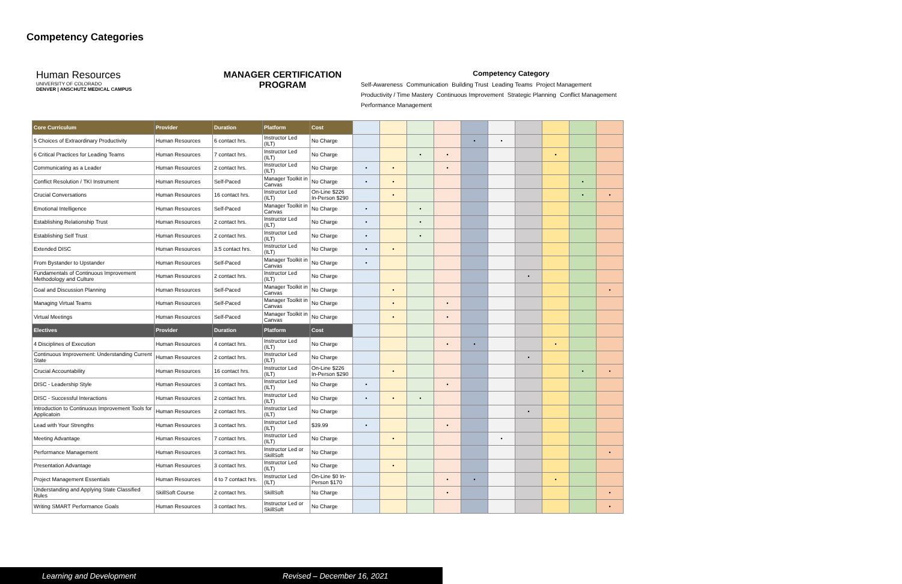Competency Categories
Human Resources
UNIVERSITY OF COLORADO
DENVER | ANSCHUTZ MEDICAL CAMPUS
MANAGER CERTIFICATION PROGRAM
Competency Category Self-Awareness Communication Building Trust Leading Teams Project Management Productivity / Time Mastery Continuous Improvement Strategic Planning Conflict Management Performance Management
| Core Curriculum | Provider | Duration | Platform | Cost | | | | | | | | | | |
| 5 Choices of Extraordinary Productivity | Human Resources | 6 contact hrs. | Instructor Led (ILT) | No Charge | | | | | • | • | | | | |
| 6 Critical Practices for Leading Teams | Human Resources | 7 contact hrs. | Instructor Led (ILT) | No Charge | | | • | • | | | | • | | |
| Communicating as a Leader | Human Resources | 2 contact hrs. | Instructor Led (ILT) | No Charge | • | • | | • | | | | | | |
| Conflict Resolution / TKI Instrument | Human Resources | Self-Paced | Manager Toolkit in Canvas | No Charge | • | • | | | | | | | • | |
| Crucial Conversations | Human Resources | 16 contact hrs. | Instructor Led (ILT) | On-Line $226 In-Person $290 | | • | | | | | | | • | • |
| Emotional Intelligence | Human Resources | Self-Paced | Manager Toolkit in Canvas | No Charge | • | | • | | | | | | | |
| Establishing Relationship Trust | Human Resources | 2 contact hrs. | Instructor Led (ILT) | No Charge | • | | • | | | | | | | |
| Establishing Self Trust | Human Resources | 2 contact hrs. | Instructor Led (ILT) | No Charge | • | | • | | | | | | | |
| Extended DISC | Human Resources | 3.5 contact hrs. | Instructor Led (ILT) | No Charge | • | • | | | | | | | | |
| From Bystander to Upstander | Human Resources | Self-Paced | Manager Toolkit in Canvas | No Charge | • | | | | | | | | | |
| Fundamentals of Continuous Improvement Methodology and Culture | Human Resources | 2 contact hrs. | Instructor Led (ILT) | No Charge | | | | | | | • | | | |
| Goal and Discussion Planning | Human Resources | Self-Paced | Manager Toolkit in Canvas | No Charge | | • | | | | | | | | • |
| Managing Virtual Teams | Human Resources | Self-Paced | Manager Toolkit in Canvas | No Charge | | • | | • | | | | | | |
| Virtual Meetings | Human Resources | Self-Paced | Manager Toolkit in Canvas | No Charge | | • | | • | | | | | | |
| Electives | Provider | Duration | Platform | Cost | | | | | | | | | | |
| 4 Disciplines of Execution | Human Resources | 4 contact hrs. | Instructor Led (ILT) | No Charge | | | | • | • | | | • | | |
| Continuous Improvement: Understanding Current State | Human Resources | 2 contact hrs. | Instructor Led (ILT) | No Charge | | | | | | | • | | | |
| Crucial Accountability | Human Resources | 16 contact hrs. | Instructor Led (ILT) | On-Line $226 In-Person $290 | | • | | | | | | | • | • |
| DISC - Leadership Style | Human Resources | 3 contact hrs. | Instructor Led (ILT) | No Charge | • | | | • | | | | | | |
| DISC - Successful Interactions | Human Resources | 2 contact hrs. | Instructor Led (ILT) | No Charge | • | • | • | | | | | | | |
| Introduction to Continuous Improvement Tools for Applicatoin | Human Resources | 2 contact hrs. | Instructor Led (ILT) | No Charge | | | | | | | • | | | |
| Lead with Your Strengths | Human Resources | 3 contact hrs. | Instructor Led (ILT) | $39.99 | • | | | • | | | | | | |
| Meeting Advantage | Human Resources | 7 contact hrs. | Instructor Led (ILT) | No Charge | | • | | | | • | | | | |
| Performance Management | Human Resources | 3 contact hrs. | Instructor Led or SkillSoft | No Charge | | | | | | | | | | • |
| Presentation Advantage | Human Resources | 3 contact hrs. | Instructor Led (ILT) | No Charge | | • | | | | | | | | |
| Project Management Essentials | Human Resources | 4 to 7 contact hrs. | Instructor Led (ILT) | On-Line $0 In-Person $170 | | | | • | • | | | • | | |
| Understanding and Applying State Classified Rules | SkillSoft Course | 2 contact hrs. | SkillSoft | No Charge | | | | • | | | | | | • |
| Writing SMART Performance Goals | Human Resources | 3 contact hrs. | Instructor Led or SkillSoft | No Charge | | | | | | | | | | • |
Learning and Development Revised – December 16, 2021